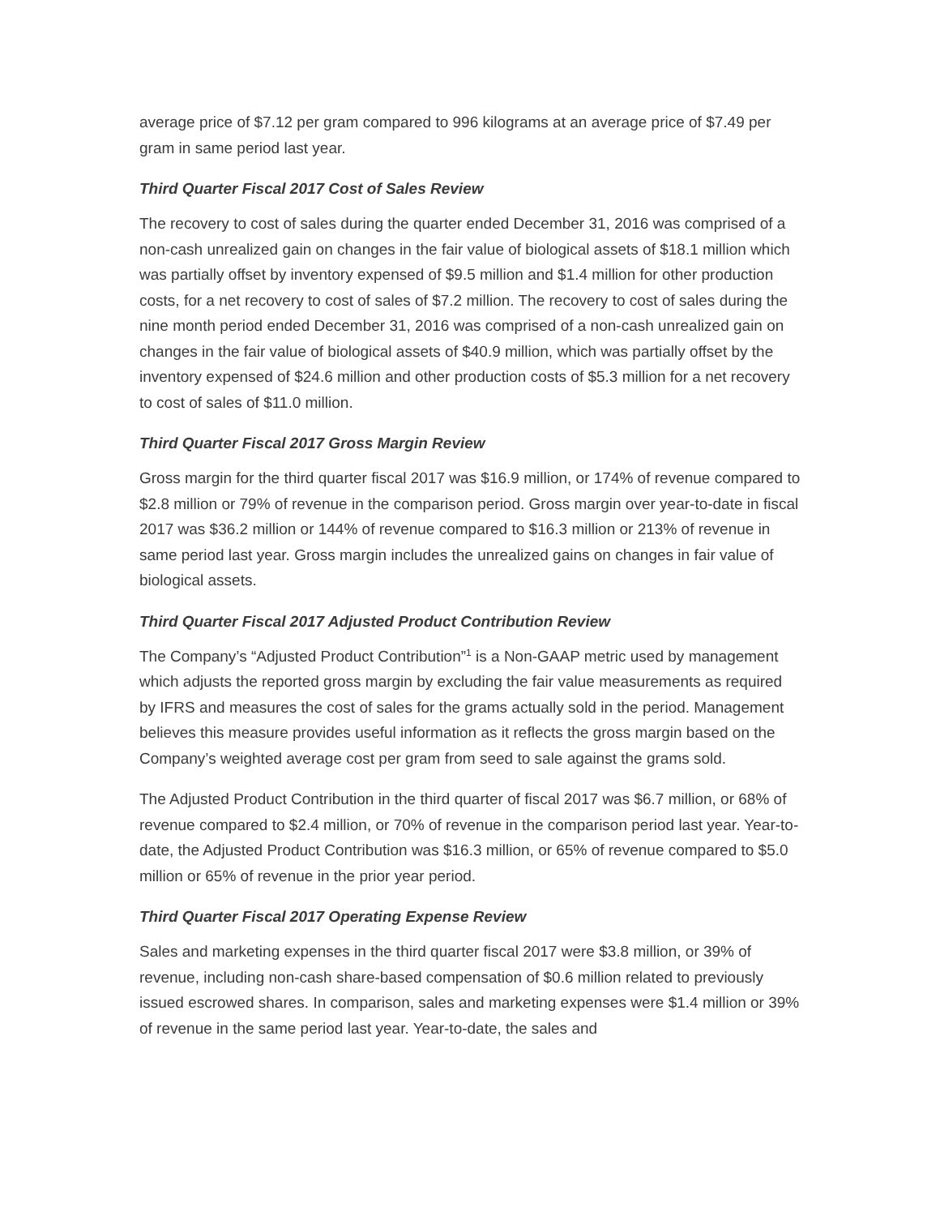average price of $7.12 per gram compared to 996 kilograms at an average price of $7.49 per gram in same period last year.
Third Quarter Fiscal 2017 Cost of Sales Review
The recovery to cost of sales during the quarter ended December 31, 2016 was comprised of a non-cash unrealized gain on changes in the fair value of biological assets of $18.1 million which was partially offset by inventory expensed of $9.5 million and $1.4 million for other production costs, for a net recovery to cost of sales of $7.2 million. The recovery to cost of sales during the nine month period ended December 31, 2016 was comprised of a non-cash unrealized gain on changes in the fair value of biological assets of $40.9 million, which was partially offset by the inventory expensed of $24.6 million and other production costs of $5.3 million for a net recovery to cost of sales of $11.0 million.
Third Quarter Fiscal 2017 Gross Margin Review
Gross margin for the third quarter fiscal 2017 was $16.9 million, or 174% of revenue compared to $2.8 million or 79% of revenue in the comparison period. Gross margin over year-to-date in fiscal 2017 was $36.2 million or 144% of revenue compared to $16.3 million or 213% of revenue in same period last year. Gross margin includes the unrealized gains on changes in fair value of biological assets.
Third Quarter Fiscal 2017 Adjusted Product Contribution Review
The Company’s “Adjusted Product Contribution”<sup>1</sup> is a Non-GAAP metric used by management which adjusts the reported gross margin by excluding the fair value measurements as required by IFRS and measures the cost of sales for the grams actually sold in the period. Management believes this measure provides useful information as it reflects the gross margin based on the Company’s weighted average cost per gram from seed to sale against the grams sold.
The Adjusted Product Contribution in the third quarter of fiscal 2017 was $6.7 million, or 68% of revenue compared to $2.4 million, or 70% of revenue in the comparison period last year. Year-to-date, the Adjusted Product Contribution was $16.3 million, or 65% of revenue compared to $5.0 million or 65% of revenue in the prior year period.
Third Quarter Fiscal 2017 Operating Expense Review
Sales and marketing expenses in the third quarter fiscal 2017 were $3.8 million, or 39% of revenue, including non-cash share-based compensation of $0.6 million related to previously issued escrowed shares. In comparison, sales and marketing expenses were $1.4 million or 39% of revenue in the same period last year. Year-to-date, the sales and